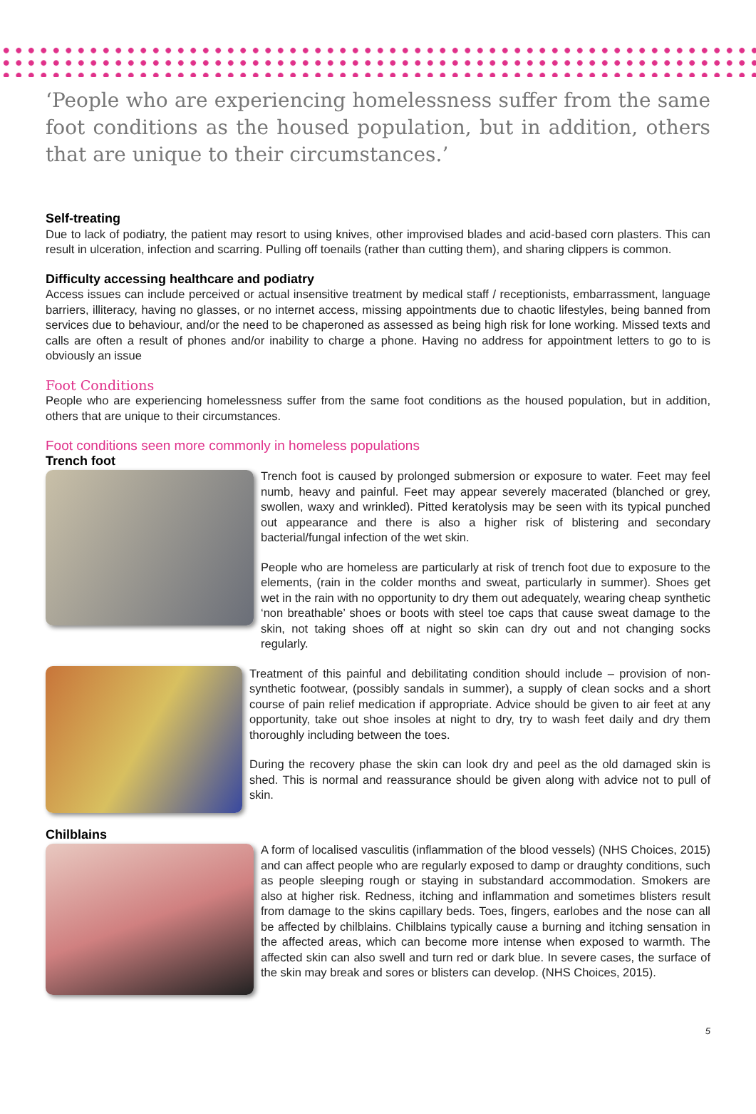‘People who are experiencing homelessness suffer from the same foot conditions as the housed population, but in addition, others that are unique to their circumstances.’
Self-treating
Due to lack of podiatry, the patient may resort to using knives, other improvised blades and acid-based corn plasters. This can result in ulceration, infection and scarring. Pulling off toenails (rather than cutting them), and sharing clippers is common.
Difficulty accessing healthcare and podiatry
Access issues can include perceived or actual insensitive treatment by medical staff / receptionists, embarrassment, language barriers, illiteracy, having no glasses, or no internet access, missing appointments due to chaotic lifestyles, being banned from services due to behaviour, and/or the need to be chaperoned as assessed as being high risk for lone working. Missed texts and calls are often a result of phones and/or inability to charge a phone. Having no address for appointment letters to go to is obviously an issue
Foot Conditions
People who are experiencing homelessness suffer from the same foot conditions as the housed population, but in addition, others that are unique to their circumstances.
Foot conditions seen more commonly in homeless populations
Trench foot
Trench foot is caused by prolonged submersion or exposure to water. Feet may feel numb, heavy and painful. Feet may appear severely macerated (blanched or grey, swollen, waxy and wrinkled). Pitted keratolysis may be seen with its typical punched out appearance and there is also a higher risk of blistering and secondary bacterial/fungal infection of the wet skin.
People who are homeless are particularly at risk of trench foot due to exposure to the elements, (rain in the colder months and sweat, particularly in summer). Shoes get wet in the rain with no opportunity to dry them out adequately, wearing cheap synthetic ‘non breathable’ shoes or boots with steel toe caps that cause sweat damage to the skin, not taking shoes off at night so skin can dry out and not changing socks regularly.
Treatment of this painful and debilitating condition should include – provision of non-synthetic footwear, (possibly sandals in summer), a supply of clean socks and a short course of pain relief medication if appropriate. Advice should be given to air feet at any opportunity, take out shoe insoles at night to dry, try to wash feet daily and dry them thoroughly including between the toes.
During the recovery phase the skin can look dry and peel as the old damaged skin is shed. This is normal and reassurance should be given along with advice not to pull of skin.
Chilblains
A form of localised vasculitis (inflammation of the blood vessels) (NHS Choices, 2015) and can affect people who are regularly exposed to damp or draughty conditions, such as people sleeping rough or staying in substandard accommodation. Smokers are also at higher risk. Redness, itching and inflammation and sometimes blisters result from damage to the skins capillary beds. Toes, fingers, earlobes and the nose can all be affected by chilblains. Chilblains typically cause a burning and itching sensation in the affected areas, which can become more intense when exposed to warmth. The affected skin can also swell and turn red or dark blue. In severe cases, the surface of the skin may break and sores or blisters can develop. (NHS Choices, 2015).
5